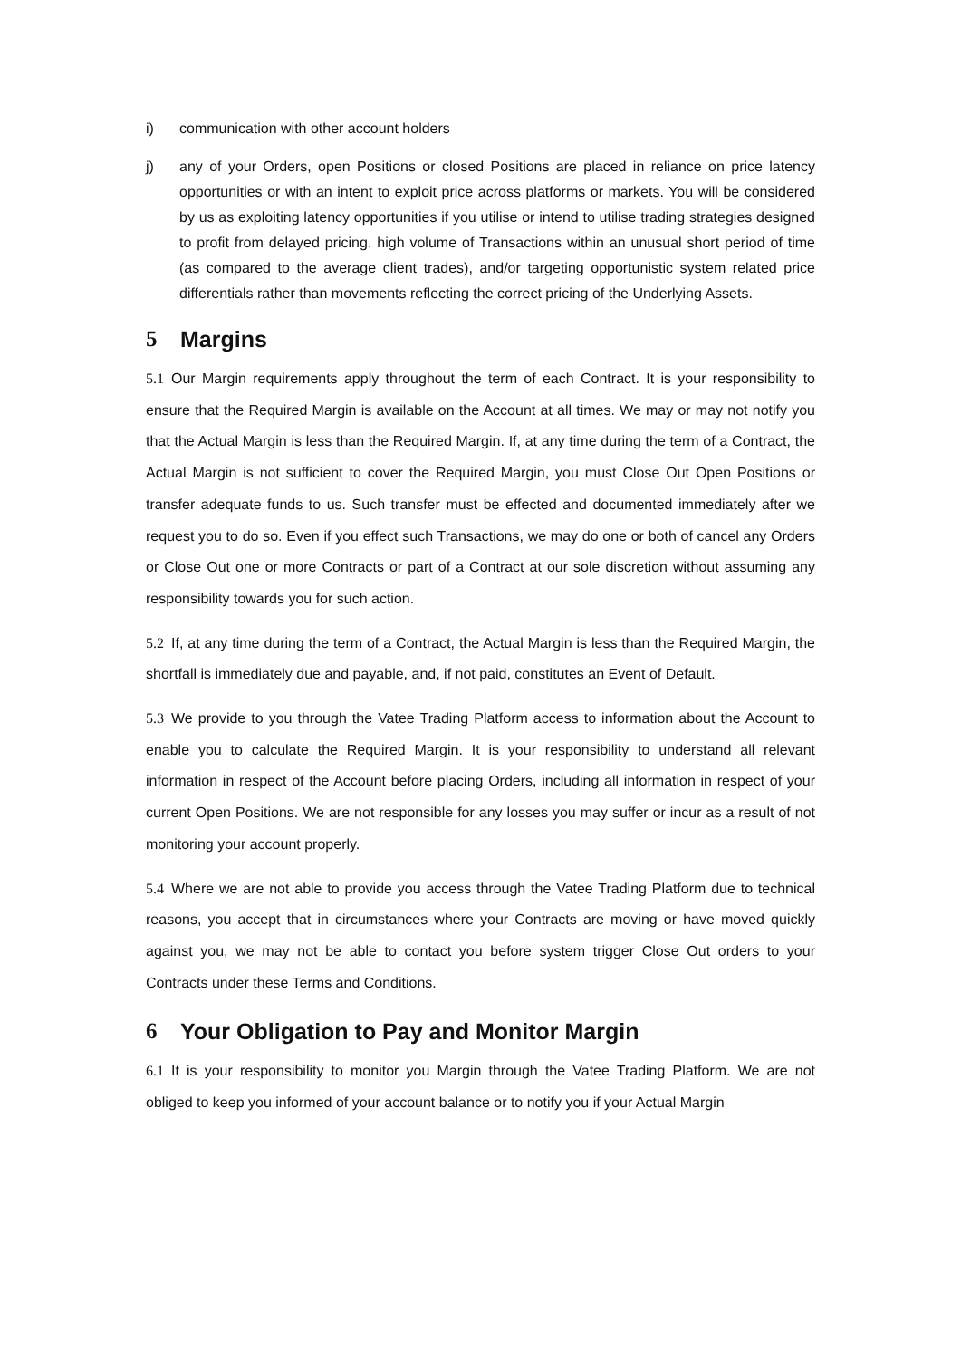i) communication with other account holders
j) any of your Orders, open Positions or closed Positions are placed in reliance on price latency opportunities or with an intent to exploit price across platforms or markets. You will be considered by us as exploiting latency opportunities if you utilise or intend to utilise trading strategies designed to profit from delayed pricing. high volume of Transactions within an unusual short period of time (as compared to the average client trades), and/or targeting opportunistic system related price differentials rather than movements reflecting the correct pricing of the Underlying Assets.
5 Margins
5.1 Our Margin requirements apply throughout the term of each Contract. It is your responsibility to ensure that the Required Margin is available on the Account at all times. We may or may not notify you that the Actual Margin is less than the Required Margin. If, at any time during the term of a Contract, the Actual Margin is not sufficient to cover the Required Margin, you must Close Out Open Positions or transfer adequate funds to us. Such transfer must be effected and documented immediately after we request you to do so. Even if you effect such Transactions, we may do one or both of cancel any Orders or Close Out one or more Contracts or part of a Contract at our sole discretion without assuming any responsibility towards you for such action.
5.2 If, at any time during the term of a Contract, the Actual Margin is less than the Required Margin, the shortfall is immediately due and payable, and, if not paid, constitutes an Event of Default.
5.3 We provide to you through the Vatee Trading Platform access to information about the Account to enable you to calculate the Required Margin. It is your responsibility to understand all relevant information in respect of the Account before placing Orders, including all information in respect of your current Open Positions. We are not responsible for any losses you may suffer or incur as a result of not monitoring your account properly.
5.4 Where we are not able to provide you access through the Vatee Trading Platform due to technical reasons, you accept that in circumstances where your Contracts are moving or have moved quickly against you, we may not be able to contact you before system trigger Close Out orders to your Contracts under these Terms and Conditions.
6 Your Obligation to Pay and Monitor Margin
6.1 It is your responsibility to monitor you Margin through the Vatee Trading Platform. We are not obliged to keep you informed of your account balance or to notify you if your Actual Margin